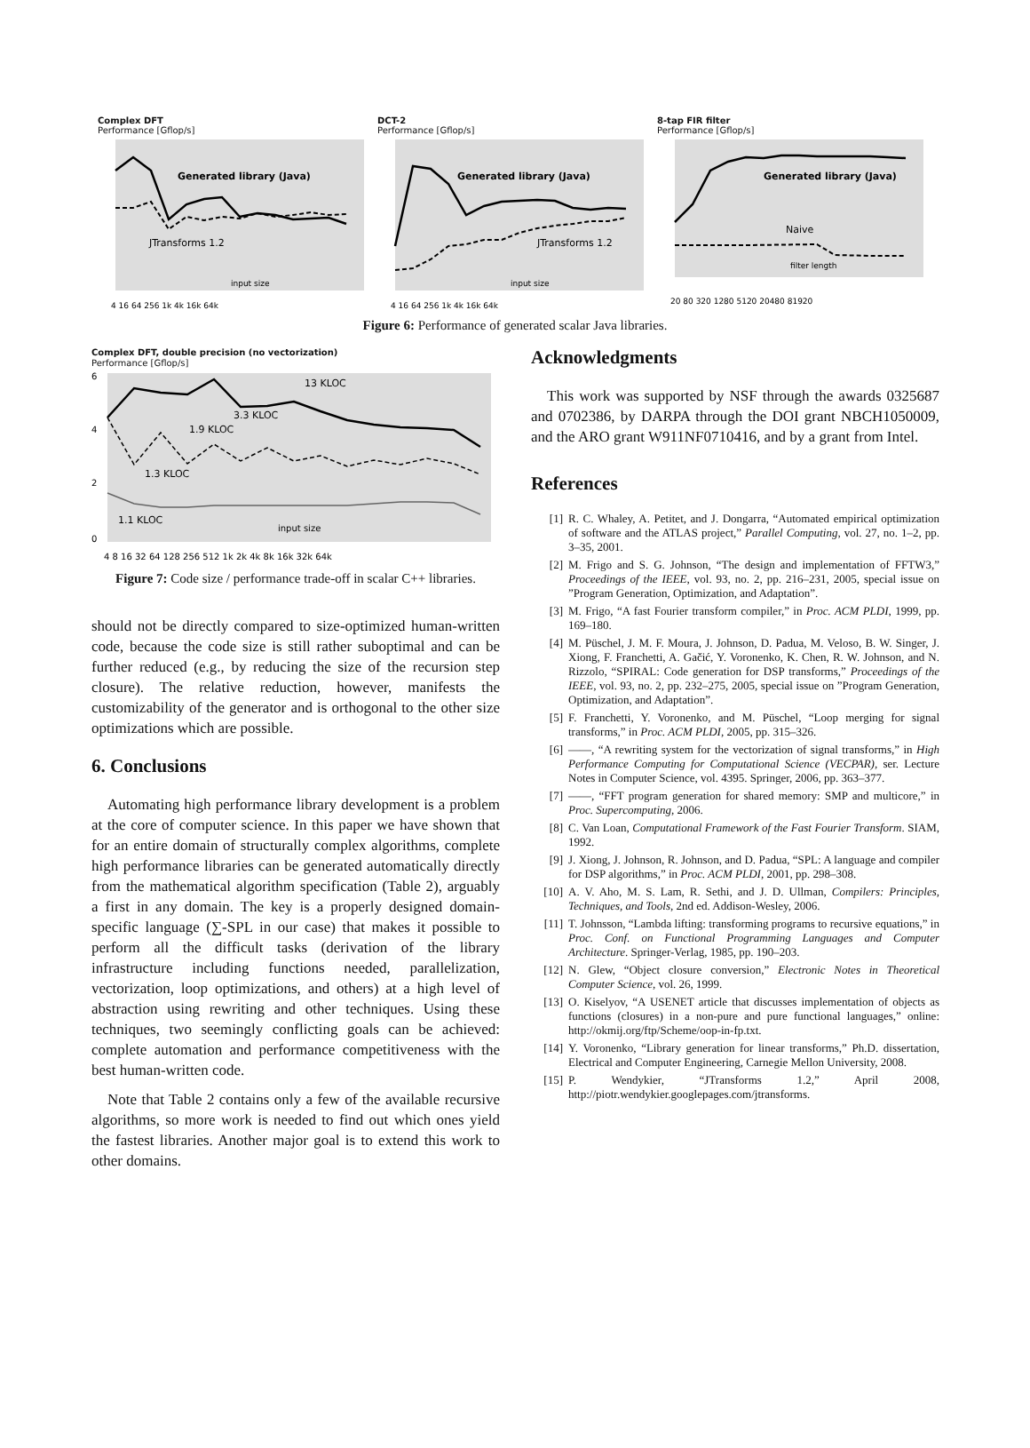Complex DFT
Performance [Gflop/s]
Generated library (Java)
JTransforms 1.2
input size
4 16 64 256 1k 4k 16k 64k
DCT-2
Performance [Gflop/s]
Generated library (Java)
JTransforms 1.2
input size
4 16 64 256 1k 4k 16k 64k
8-tap FIR filter
Performance [Gflop/s]
Generated library (Java)
Naive
filter length
20 80 320 1280 5120 20480 81920
Figure 6: Performance of generated scalar Java libraries.
Complex DFT, double precision (no vectorization)
Performance [Gflop/s]
13 KLOC
3.3 KLOC
1.9 KLOC
1.3 KLOC
1.1 KLOC
input size
6
4
2
0
4 8 16 32 64 128 256 512 1k 2k 4k 8k 16k 32k 64k
Figure 7: Code size / performance trade-off in scalar C++ libraries.
should not be directly compared to size-optimized human-written code, because the code size is still rather suboptimal and can be further reduced (e.g., by reducing the size of the recursion step closure). The relative reduction, however, manifests the customizability of the generator and is orthogonal to the other size optimizations which are possible.
6. Conclusions
Automating high performance library development is a problem at the core of computer science. In this paper we have shown that for an entire domain of structurally complex algorithms, complete high performance libraries can be generated automatically directly from the mathematical algorithm specification (Table 2), arguably a first in any domain. The key is a properly designed domain-specific language (∑-SPL in our case) that makes it possible to perform all the difficult tasks (derivation of the library infrastructure including functions needed, parallelization, vectorization, loop optimizations, and others) at a high level of abstraction using rewriting and other techniques. Using these techniques, two seemingly conflicting goals can be achieved: complete automation and performance competitiveness with the best human-written code.
Note that Table 2 contains only a few of the available recursive algorithms, so more work is needed to find out which ones yield the fastest libraries. Another major goal is to extend this work to other domains.
Acknowledgments
This work was supported by NSF through the awards 0325687 and 0702386, by DARPA through the DOI grant NBCH1050009, and the ARO grant W911NF0710416, and by a grant from Intel.
References
[1] R. C. Whaley, A. Petitet, and J. Dongarra, “Automated empirical optimization of software and the ATLAS project,” Parallel Computing, vol. 27, no. 1–2, pp. 3–35, 2001.
[2] M. Frigo and S. G. Johnson, “The design and implementation of FFTW3,” Proceedings of the IEEE, vol. 93, no. 2, pp. 216–231, 2005, special issue on ”Program Generation, Optimization, and Adaptation”.
[3] M. Frigo, “A fast Fourier transform compiler,” in Proc. ACM PLDI, 1999, pp. 169–180.
[4] M. Püschel, J. M. F. Moura, J. Johnson, D. Padua, M. Veloso, B. W. Singer, J. Xiong, F. Franchetti, A. Gačić, Y. Voronenko, K. Chen, R. W. Johnson, and N. Rizzolo, “SPIRAL: Code generation for DSP transforms,” Proceedings of the IEEE, vol. 93, no. 2, pp. 232–275, 2005, special issue on ”Program Generation, Optimization, and Adaptation”.
[5] F. Franchetti, Y. Voronenko, and M. Püschel, “Loop merging for signal transforms,” in Proc. ACM PLDI, 2005, pp. 315–326.
[6] ——, “A rewriting system for the vectorization of signal transforms,” in High Performance Computing for Computational Science (VECPAR), ser. Lecture Notes in Computer Science, vol. 4395. Springer, 2006, pp. 363–377.
[7] ——, “FFT program generation for shared memory: SMP and multicore,” in Proc. Supercomputing, 2006.
[8] C. Van Loan, Computational Framework of the Fast Fourier Transform. SIAM, 1992.
[9] J. Xiong, J. Johnson, R. Johnson, and D. Padua, “SPL: A language and compiler for DSP algorithms,” in Proc. ACM PLDI, 2001, pp. 298–308.
[10] A. V. Aho, M. S. Lam, R. Sethi, and J. D. Ullman, Compilers: Principles, Techniques, and Tools, 2nd ed. Addison-Wesley, 2006.
[11] T. Johnsson, “Lambda lifting: transforming programs to recursive equations,” in Proc. Conf. on Functional Programming Languages and Computer Architecture. Springer-Verlag, 1985, pp. 190–203.
[12] N. Glew, “Object closure conversion,” Electronic Notes in Theoretical Computer Science, vol. 26, 1999.
[13] O. Kiselyov, “A USENET article that discusses implementation of objects as functions (closures) in a non-pure and pure functional languages,” online: http://okmij.org/ftp/Scheme/oop-in-fp.txt.
[14] Y. Voronenko, “Library generation for linear transforms,” Ph.D. dissertation, Electrical and Computer Engineering, Carnegie Mellon University, 2008.
[15] P. Wendykier, “JTransforms 1.2,” April 2008, http://piotr.wendykier.googlepages.com/jtransforms.